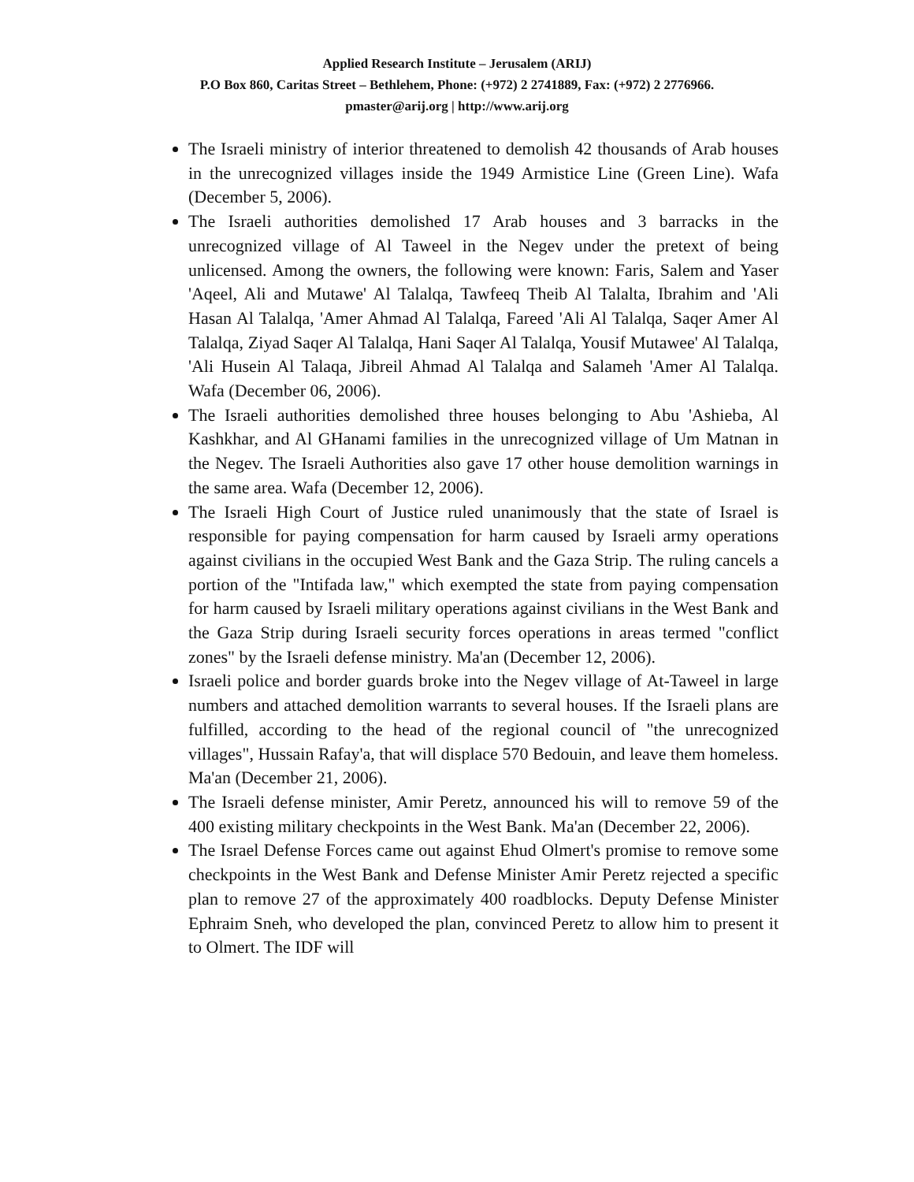Applied Research Institute – Jerusalem (ARIJ)
P.O Box 860, Caritas Street – Bethlehem, Phone: (+972) 2 2741889, Fax: (+972) 2 2776966.
pmaster@arij.org | http://www.arij.org
The Israeli ministry of interior threatened to demolish 42 thousands of Arab houses in the unrecognized villages inside the 1949 Armistice Line (Green Line). Wafa (December 5, 2006).
The Israeli authorities demolished 17 Arab houses and 3 barracks in the unrecognized village of Al Taweel in the Negev under the pretext of being unlicensed. Among the owners, the following were known: Faris, Salem and Yaser 'Aqeel, Ali and Mutawe' Al Talalqa, Tawfeeq Theib Al Talalta, Ibrahim and 'Ali Hasan Al Talalqa, 'Amer Ahmad Al Talalqa, Fareed 'Ali Al Talalqa, Saqer Amer Al Talalqa, Ziyad Saqer Al Talalqa, Hani Saqer Al Talalqa, Yousif Mutawee' Al Talalqa, 'Ali Husein Al Talaqa, Jibreil Ahmad Al Talalqa and Salameh 'Amer Al Talalqa. Wafa (December 06, 2006).
The Israeli authorities demolished three houses belonging to Abu 'Ashieba, Al Kashkhar, and Al GHanami families in the unrecognized village of Um Matnan in the Negev. The Israeli Authorities also gave 17 other house demolition warnings in the same area. Wafa (December 12, 2006).
The Israeli High Court of Justice ruled unanimously that the state of Israel is responsible for paying compensation for harm caused by Israeli army operations against civilians in the occupied West Bank and the Gaza Strip. The ruling cancels a portion of the "Intifada law," which exempted the state from paying compensation for harm caused by Israeli military operations against civilians in the West Bank and the Gaza Strip during Israeli security forces operations in areas termed "conflict zones" by the Israeli defense ministry. Ma'an (December 12, 2006).
Israeli police and border guards broke into the Negev village of At-Taweel in large numbers and attached demolition warrants to several houses. If the Israeli plans are fulfilled, according to the head of the regional council of "the unrecognized villages", Hussain Rafay'a, that will displace 570 Bedouin, and leave them homeless. Ma'an (December 21, 2006).
The Israeli defense minister, Amir Peretz, announced his will to remove 59 of the 400 existing military checkpoints in the West Bank. Ma'an (December 22, 2006).
The Israel Defense Forces came out against Ehud Olmert's promise to remove some checkpoints in the West Bank and Defense Minister Amir Peretz rejected a specific plan to remove 27 of the approximately 400 roadblocks. Deputy Defense Minister Ephraim Sneh, who developed the plan, convinced Peretz to allow him to present it to Olmert. The IDF will